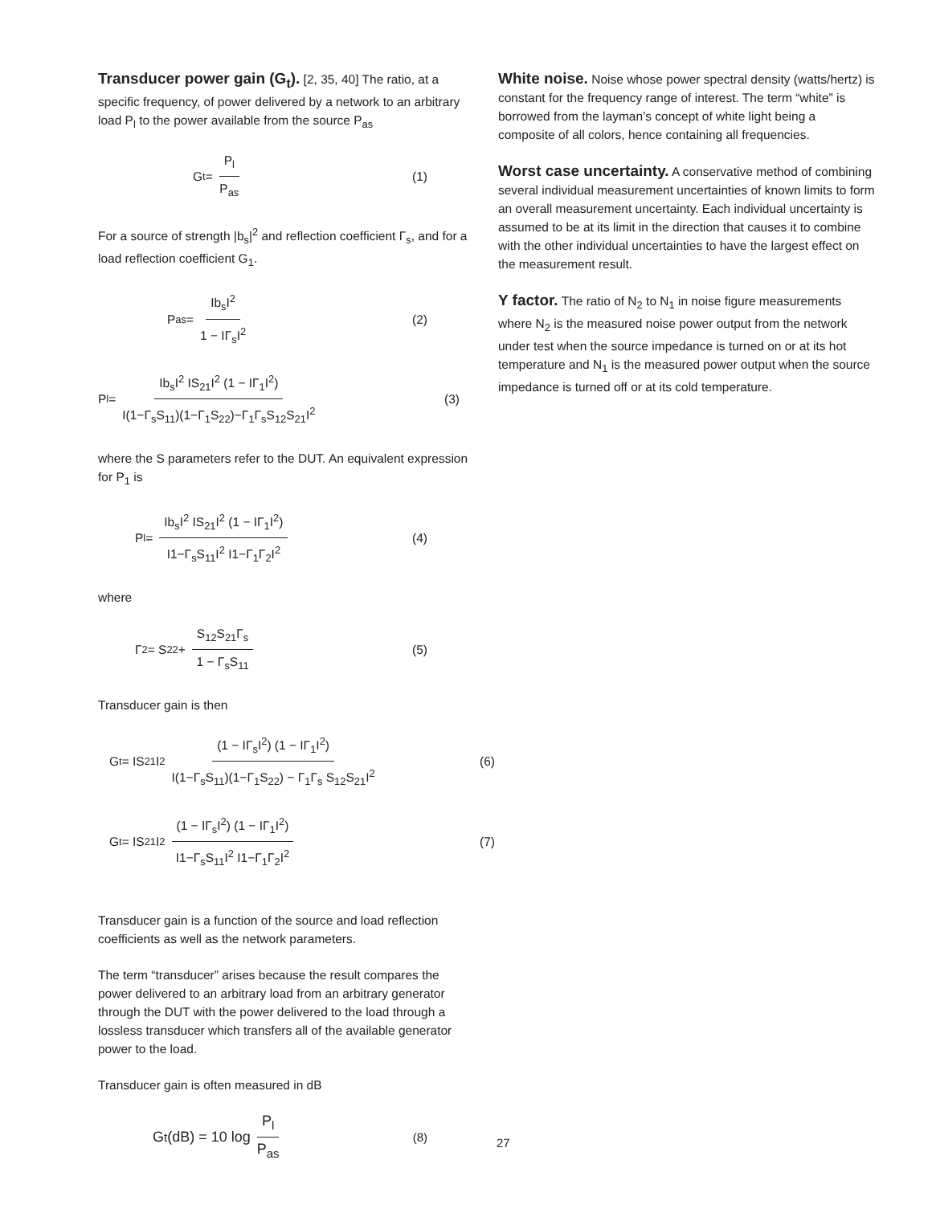Transducer power gain (G<sub>t</sub>). [2, 35, 40] The ratio, at a specific frequency, of power delivered by a network to an arbitrary load P<sub>l</sub> to the power available from the source P<sub>as</sub>
G<sub>t</sub> = P<sub>l</sub> P<sub>as</sub> (1)
For a source of strength |b<sub>s</sub>|<sup>2</sup> and reflection coefficient Γ<sub>s</sub>, and for a load reflection coefficient G<sub>1</sub>.
P<sub>as</sub> = Ib<sub>s</sub>I<sup>2</sup> 1 − IΓ<sub>s</sub>I<sup>2</sup> (2)
P<sub>l</sub> = Ib<sub>s</sub>I<sup>2</sup> IS<sub>21</sub>I<sup>2</sup> (1 − IΓ<sub>1</sub>I<sup>2</sup>) I(1−Γ<sub>s</sub>S<sub>11</sub>)(1−Γ<sub>1</sub>S<sub>22</sub>)−Γ<sub>1</sub>Γ<sub>s</sub>S<sub>12</sub>S<sub>21</sub>I<sup>2</sup> (3)
where the S parameters refer to the DUT. An equivalent expression for P<sub>1</sub> is
P<sub>l</sub> = Ib<sub>s</sub>I<sup>2</sup> IS<sub>21</sub>I<sup>2</sup> (1 − IΓ<sub>1</sub>I<sup>2</sup>) I1−Γ<sub>s</sub>S<sub>11</sub>I<sup>2</sup> I1−Γ<sub>1</sub>Γ<sub>2</sub>I<sup>2</sup> (4)
where
Γ<sub>2</sub> = S<sub>22</sub> + S<sub>12</sub>S<sub>21</sub>Γ<sub>s</sub> 1 − Γ<sub>s</sub>S<sub>11</sub> (5)
Transducer gain is then
G<sub>t</sub> = IS<sub>21</sub>I<sup>2</sup> (1 − IΓ<sub>s</sub>I<sup>2</sup>) (1 − IΓ<sub>1</sub>I<sup>2</sup>) I(1−Γ<sub>s</sub>S<sub>11</sub>)(1−Γ<sub>1</sub>S<sub>22</sub>) − Γ<sub>1</sub>Γ<sub>s</sub> S<sub>12</sub>S<sub>21</sub>I<sup>2</sup> (6)
G<sub>t</sub> = IS<sub>21</sub>I<sup>2</sup> (1 − IΓ<sub>s</sub>I<sup>2</sup>) (1 − IΓ<sub>1</sub>I<sup>2</sup>) I1−Γ<sub>s</sub>S<sub>11</sub>I<sup>2</sup> I1−Γ<sub>1</sub>Γ<sub>2</sub>I<sup>2</sup> (7)
Transducer gain is a function of the source and load reflection coefficients as well as the network parameters.
The term “transducer” arises because the result compares the power delivered to an arbitrary load from an arbitrary generator through the DUT with the power delivered to the load through a lossless transducer which transfers all of the available generator power to the load.
Transducer gain is often measured in dB
G<sub>t</sub>(dB) = 10 log P<sub>l</sub> P<sub>as</sub> (8)
White noise. Noise whose power spectral density (watts/hertz) is constant for the frequency range of interest. The term “white” is borrowed from the layman’s concept of white light being a composite of all colors, hence containing all frequencies.
Worst case uncertainty. A conservative method of combining several individual measurement uncertainties of known limits to form an overall measurement uncertainty. Each individual uncertainty is assumed to be at its limit in the direction that causes it to combine with the other individual uncertainties to have the largest effect on the measurement result.
Y factor. The ratio of N<sub>2</sub> to N<sub>1</sub> in noise figure measurements where N<sub>2</sub> is the measured noise power output from the network under test when the source impedance is turned on or at its hot temperature and N<sub>1</sub> is the measured power output when the source impedance is turned off or at its cold temperature.
27